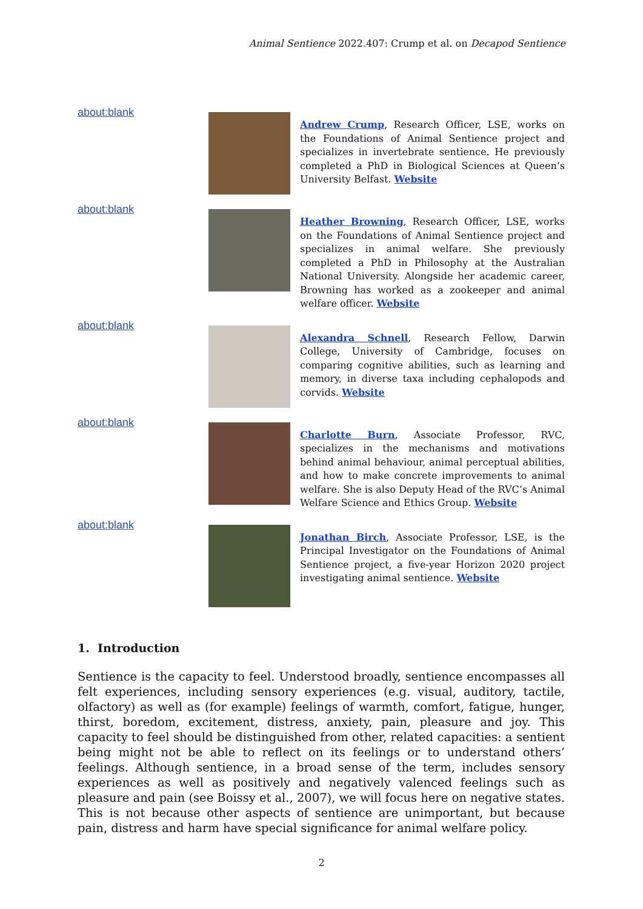Animal Sentience 2022.407: Crump et al. on Decapod Sentience
about:blank
Andrew Crump, Research Officer, LSE, works on the Foundations of Animal Sentience project and specializes in invertebrate sentience. He previously completed a PhD in Biological Sciences at Queen’s University Belfast. Website
about:blank
Heather Browning, Research Officer, LSE, works on the Foundations of Animal Sentience project and specializes in animal welfare. She previously completed a PhD in Philosophy at the Australian National University. Alongside her academic career, Browning has worked as a zookeeper and animal welfare officer. Website
about:blank
Alexandra Schnell, Research Fellow, Darwin College, University of Cambridge, focuses on comparing cognitive abilities, such as learning and memory, in diverse taxa including cephalopods and corvids. Website
about:blank
Charlotte Burn, Associate Professor, RVC, specializes in the mechanisms and motivations behind animal behaviour, animal perceptual abilities, and how to make concrete improvements to animal welfare. She is also Deputy Head of the RVC’s Animal Welfare Science and Ethics Group. Website
about:blank
Jonathan Birch, Associate Professor, LSE, is the Principal Investigator on the Foundations of Animal Sentience project, a five-year Horizon 2020 project investigating animal sentience. Website
1. Introduction
Sentience is the capacity to feel. Understood broadly, sentience encompasses all felt experiences, including sensory experiences (e.g. visual, auditory, tactile, olfactory) as well as (for example) feelings of warmth, comfort, fatigue, hunger, thirst, boredom, excitement, distress, anxiety, pain, pleasure and joy. This capacity to feel should be distinguished from other, related capacities: a sentient being might not be able to reflect on its feelings or to understand others’ feelings. Although sentience, in a broad sense of the term, includes sensory experiences as well as positively and negatively valenced feelings such as pleasure and pain (see Boissy et al., 2007), we will focus here on negative states. This is not because other aspects of sentience are unimportant, but because pain, distress and harm have special significance for animal welfare policy.
2